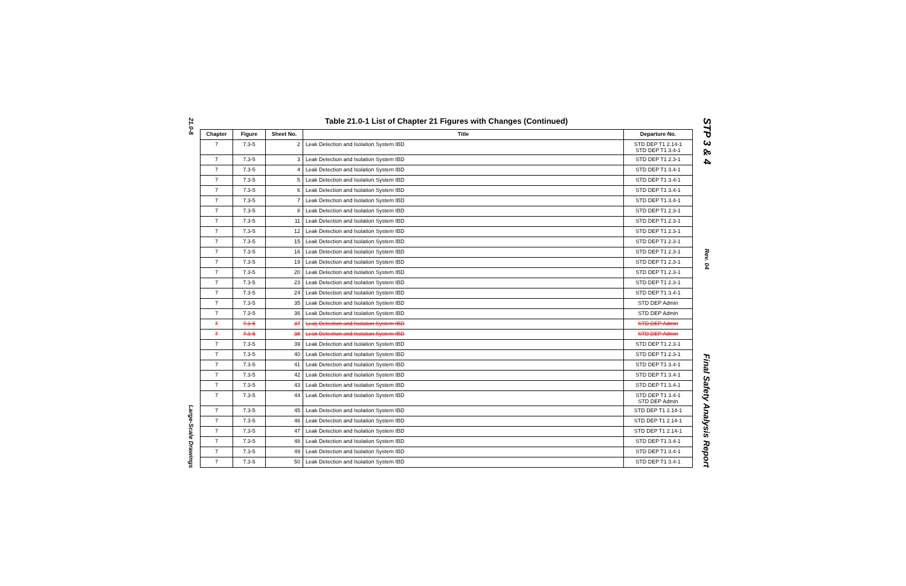21.0-8
Large-Scale Drawings
Table 21.0-1 List of Chapter 21 Figures with Changes (Continued)
| Chapter | Figure | Sheet No. | Title | Departure No. |
| --- | --- | --- | --- | --- |
| 7 | 7.3-5 | 2 | Leak Detection and Isolation System IBD | STD DEP T1 2.14-1 STD DEP T1 3.4-1 |
| 7 | 7.3-5 | 3 | Leak Detection and Isolation System IBD | STD DEP T1 2.3-1 |
| 7 | 7.3-5 | 4 | Leak Detection and Isolation System IBD | STD DEP T1 3.4-1 |
| 7 | 7.3-5 | 5 | Leak Detection and Isolation System IBD | STD DEP T1 3.4-1 |
| 7 | 7.3-5 | 6 | Leak Detection and Isolation System IBD | STD DEP T1 3.4-1 |
| 7 | 7.3-5 | 7 | Leak Detection and Isolation System IBD | STD DEP T1 3.4-1 |
| 7 | 7.3-5 | 8 | Leak Detection and Isolation System IBD | STD DEP T1 2.3-1 |
| 7 | 7.3-5 | 11 | Leak Detection and Isolation System IBD | STD DEP T1 2.3-1 |
| 7 | 7.3-5 | 12 | Leak Detection and Isolation System IBD | STD DEP T1 2.3-1 |
| 7 | 7.3-5 | 15 | Leak Detection and Isolation System IBD | STD DEP T1 2.3-1 |
| 7 | 7.3-5 | 16 | Leak Detection and Isolation System IBD | STD DEP T1 2.3-1 |
| 7 | 7.3-5 | 19 | Leak Detection and Isolation System IBD | STD DEP T1 2.3-1 |
| 7 | 7.3-5 | 20 | Leak Detection and Isolation System IBD | STD DEP T1 2.3-1 |
| 7 | 7.3-5 | 23 | Leak Detection and Isolation System IBD | STD DEP T1 2.3-1 |
| 7 | 7.3-5 | 24 | Leak Detection and Isolation System IBD | STD DEP T1 3.4-1 |
| 7 | 7.3-5 | 35 | Leak Detection and Isolation System IBD | STD DEP Admin |
| 7 | 7.3-5 | 36 | Leak Detection and Isolation System IBD | STD DEP Admin |
| 7 | 7.3-5 | 37 | Leak Detection and Isolation System IBD | STD DEP Admin |
| 7 | 7.3-5 | 38 | Leak Detection and Isolation System IBD | STD DEP Admin |
| 7 | 7.3-5 | 39 | Leak Detection and Isolation System IBD | STD DEP T1 2.3-1 |
| 7 | 7.3-5 | 40 | Leak Detection and Isolation System IBD | STD DEP T1 2.3-1 |
| 7 | 7.3-5 | 41 | Leak Detection and Isolation System IBD | STD DEP T1 3.4-1 |
| 7 | 7.3-5 | 42 | Leak Detection and Isolation System IBD | STD DEP T1 3.4-1 |
| 7 | 7.3-5 | 43 | Leak Detection and Isolation System IBD | STD DEP T1 3.4-1 |
| 7 | 7.3-5 | 44 | Leak Detection and Isolation System IBD | STD DEP T1 3.4-1 STD DEP Admin |
| 7 | 7.3-5 | 45 | Leak Detection and Isolation System IBD | STD DEP T1 2.14-1 |
| 7 | 7.3-5 | 46 | Leak Detection and Isolation System IBD | STD DEP T1 2.14-1 |
| 7 | 7.3-5 | 47 | Leak Detection and Isolation System IBD | STD DEP T1 2.14-1 |
| 7 | 7.3-5 | 48 | Leak Detection and Isolation System IBD | STD DEP T1 3.4-1 |
| 7 | 7.3-5 | 49 | Leak Detection and Isolation System IBD | STD DEP T1 3.4-1 |
| 7 | 7.3-5 | 50 | Leak Detection and Isolation System IBD | STD DEP T1 3.4-1 |
STP 3 & 4
Rev. 04
Final Safety Analysis Report